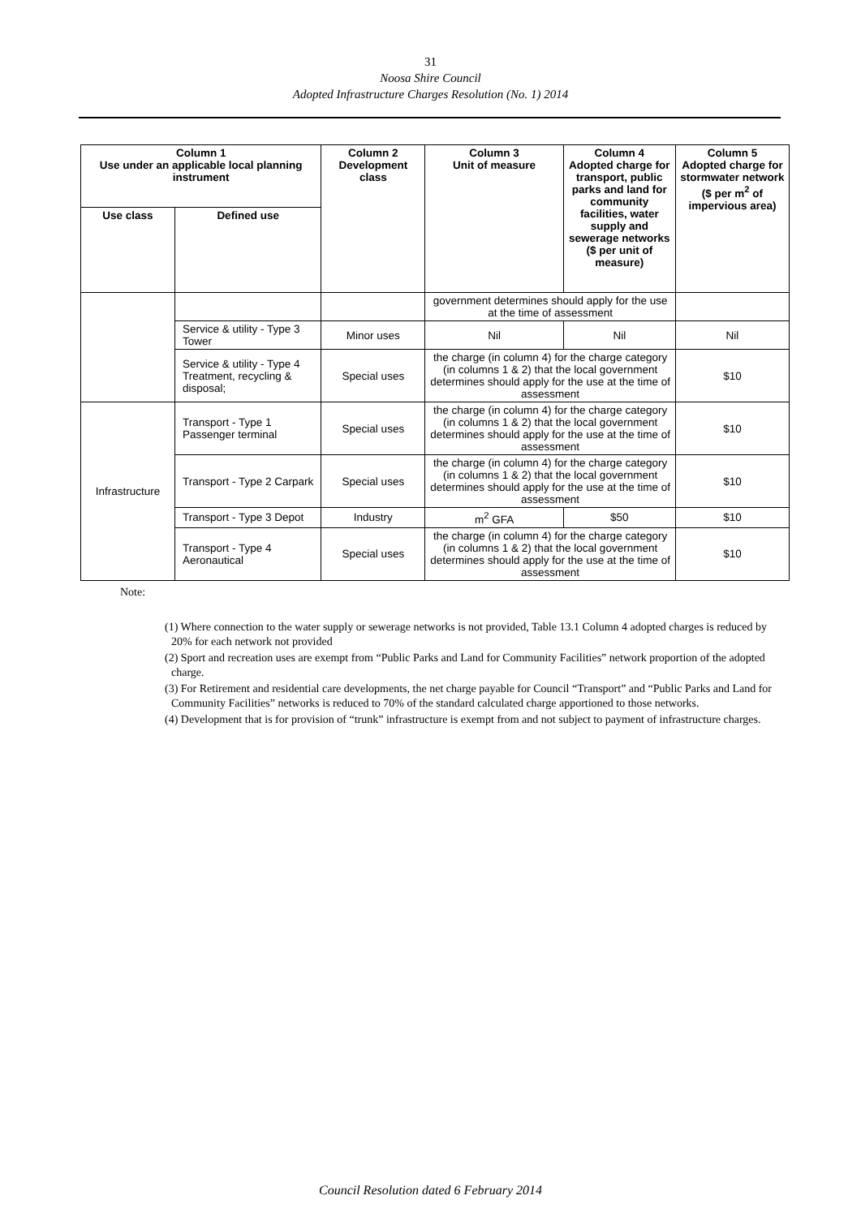31
Noosa Shire Council
Adopted Infrastructure Charges Resolution (No. 1) 2014
| Column 1 Use under an applicable local planning instrument | | Column 2 Development class | Column 3 Unit of measure | Column 4 Adopted charge for transport, public parks and land for community facilities, water supply and sewerage networks ($ per unit of measure) | Column 5 Adopted charge for stormwater network ($ per m<sup>2</sup> of impervious area) |
| --- | --- | --- | --- | --- | --- |
| Use class | Defined use | | | | |
| | | | government determines should apply for the use at the time of assessment | | |
| | Service & utility - Type 3 Tower | Minor uses | Nil | Nil | Nil |
| | Service & utility - Type 4 Treatment, recycling & disposal; | Special uses | the charge (in column 4) for the charge category (in columns 1 & 2) that the local government determines should apply for the use at the time of assessment | | $10 |
| Infrastructure | Transport - Type 1 Passenger terminal | Special uses | the charge (in column 4) for the charge category (in columns 1 & 2) that the local government determines should apply for the use at the time of assessment | | $10 |
| | Transport - Type 2 Carpark | Special uses | the charge (in column 4) for the charge category (in columns 1 & 2) that the local government determines should apply for the use at the time of assessment | | $10 |
| | Transport - Type 3 Depot | Industry | m<sup>2</sup> GFA | $50 | $10 |
| | Transport - Type 4 Aeronautical | Special uses | the charge (in column 4) for the charge category (in columns 1 & 2) that the local government determines should apply for the use at the time of assessment | | $10 |
Note:
(1) Where connection to the water supply or sewerage networks is not provided, Table 13.1 Column 4 adopted charges is reduced by 20% for each network not provided
(2) Sport and recreation uses are exempt from “Public Parks and Land for Community Facilities” network proportion of the adopted charge.
(3) For Retirement and residential care developments, the net charge payable for Council “Transport” and “Public Parks and Land for Community Facilities” networks is reduced to 70% of the standard calculated charge apportioned to those networks.
(4) Development that is for provision of “trunk” infrastructure is exempt from and not subject to payment of infrastructure charges.
Council Resolution dated 6 February 2014